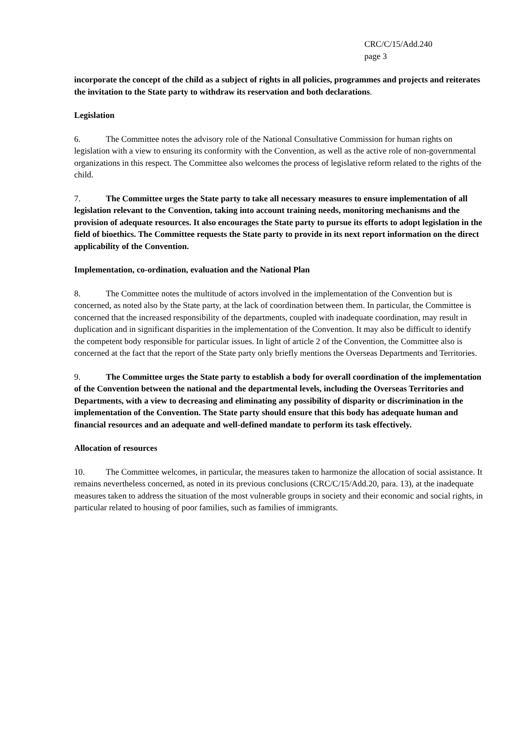CRC/C/15/Add.240
page 3
incorporate the concept of the child as a subject of rights in all policies, programmes and projects and reiterates the invitation to the State party to withdraw its reservation and both declarations.
Legislation
6. The Committee notes the advisory role of the National Consultative Commission for human rights on legislation with a view to ensuring its conformity with the Convention, as well as the active role of non-governmental organizations in this respect. The Committee also welcomes the process of legislative reform related to the rights of the child.
7. The Committee urges the State party to take all necessary measures to ensure implementation of all legislation relevant to the Convention, taking into account training needs, monitoring mechanisms and the provision of adequate resources. It also encourages the State party to pursue its efforts to adopt legislation in the field of bioethics. The Committee requests the State party to provide in its next report information on the direct applicability of the Convention.
Implementation, co-ordination, evaluation and the National Plan
8. The Committee notes the multitude of actors involved in the implementation of the Convention but is concerned, as noted also by the State party, at the lack of coordination between them. In particular, the Committee is concerned that the increased responsibility of the departments, coupled with inadequate coordination, may result in duplication and in significant disparities in the implementation of the Convention. It may also be difficult to identify the competent body responsible for particular issues. In light of article 2 of the Convention, the Committee also is concerned at the fact that the report of the State party only briefly mentions the Overseas Departments and Territories.
9. The Committee urges the State party to establish a body for overall coordination of the implementation of the Convention between the national and the departmental levels, including the Overseas Territories and Departments, with a view to decreasing and eliminating any possibility of disparity or discrimination in the implementation of the Convention. The State party should ensure that this body has adequate human and financial resources and an adequate and well-defined mandate to perform its task effectively.
Allocation of resources
10. The Committee welcomes, in particular, the measures taken to harmonize the allocation of social assistance. It remains nevertheless concerned, as noted in its previous conclusions (CRC/C/15/Add.20, para. 13), at the inadequate measures taken to address the situation of the most vulnerable groups in society and their economic and social rights, in particular related to housing of poor families, such as families of immigrants.